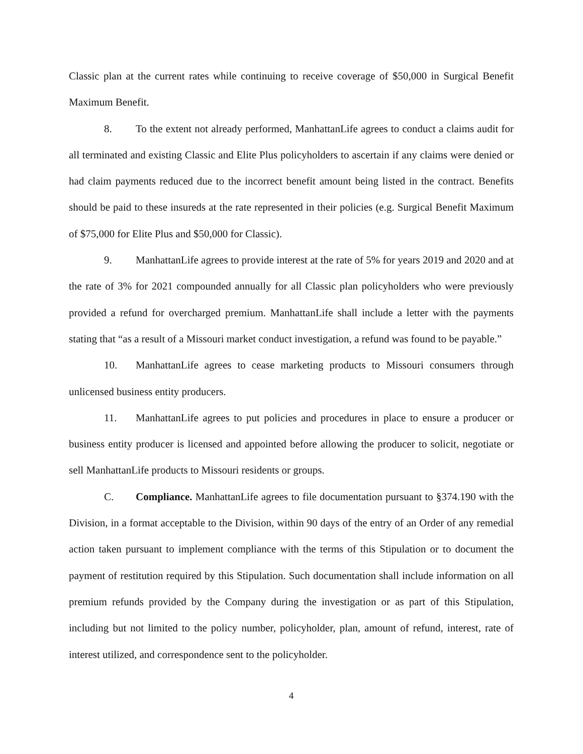Classic plan at the current rates while continuing to receive coverage of $50,000 in Surgical Benefit Maximum Benefit.
8. To the extent not already performed, ManhattanLife agrees to conduct a claims audit for all terminated and existing Classic and Elite Plus policyholders to ascertain if any claims were denied or had claim payments reduced due to the incorrect benefit amount being listed in the contract. Benefits should be paid to these insureds at the rate represented in their policies (e.g. Surgical Benefit Maximum of $75,000 for Elite Plus and $50,000 for Classic).
9. ManhattanLife agrees to provide interest at the rate of 5% for years 2019 and 2020 and at the rate of 3% for 2021 compounded annually for all Classic plan policyholders who were previously provided a refund for overcharged premium. ManhattanLife shall include a letter with the payments stating that “as a result of a Missouri market conduct investigation, a refund was found to be payable.”
10. ManhattanLife agrees to cease marketing products to Missouri consumers through unlicensed business entity producers.
11. ManhattanLife agrees to put policies and procedures in place to ensure a producer or business entity producer is licensed and appointed before allowing the producer to solicit, negotiate or sell ManhattanLife products to Missouri residents or groups.
C. Compliance. ManhattanLife agrees to file documentation pursuant to §374.190 with the Division, in a format acceptable to the Division, within 90 days of the entry of an Order of any remedial action taken pursuant to implement compliance with the terms of this Stipulation or to document the payment of restitution required by this Stipulation. Such documentation shall include information on all premium refunds provided by the Company during the investigation or as part of this Stipulation, including but not limited to the policy number, policyholder, plan, amount of refund, interest, rate of interest utilized, and correspondence sent to the policyholder.
4